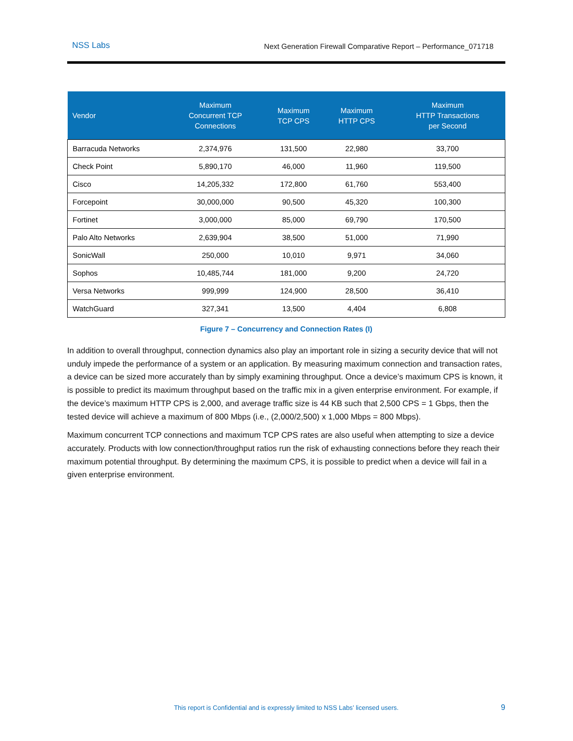NSS Labs Next Generation Firewall Comparative Report – Performance_071718
| Vendor | Maximum Concurrent TCP Connections | Maximum TCP CPS | Maximum HTTP CPS | Maximum HTTP Transactions per Second |
| --- | --- | --- | --- | --- |
| Barracuda Networks | 2,374,976 | 131,500 | 22,980 | 33,700 |
| Check Point | 5,890,170 | 46,000 | 11,960 | 119,500 |
| Cisco | 14,205,332 | 172,800 | 61,760 | 553,400 |
| Forcepoint | 30,000,000 | 90,500 | 45,320 | 100,300 |
| Fortinet | 3,000,000 | 85,000 | 69,790 | 170,500 |
| Palo Alto Networks | 2,639,904 | 38,500 | 51,000 | 71,990 |
| SonicWall | 250,000 | 10,010 | 9,971 | 34,060 |
| Sophos | 10,485,744 | 181,000 | 9,200 | 24,720 |
| Versa Networks | 999,999 | 124,900 | 28,500 | 36,410 |
| WatchGuard | 327,341 | 13,500 | 4,404 | 6,808 |
Figure 7 – Concurrency and Connection Rates (I)
In addition to overall throughput, connection dynamics also play an important role in sizing a security device that will not unduly impede the performance of a system or an application. By measuring maximum connection and transaction rates, a device can be sized more accurately than by simply examining throughput. Once a device’s maximum CPS is known, it is possible to predict its maximum throughput based on the traffic mix in a given enterprise environment. For example, if the device’s maximum HTTP CPS is 2,000, and average traffic size is 44 KB such that 2,500 CPS = 1 Gbps, then the tested device will achieve a maximum of 800 Mbps (i.e., (2,000/2,500) x 1,000 Mbps = 800 Mbps).
Maximum concurrent TCP connections and maximum TCP CPS rates are also useful when attempting to size a device accurately. Products with low connection/throughput ratios run the risk of exhausting connections before they reach their maximum potential throughput. By determining the maximum CPS, it is possible to predict when a device will fail in a given enterprise environment.
This report is Confidential and is expressly limited to NSS Labs’ licensed users. 9